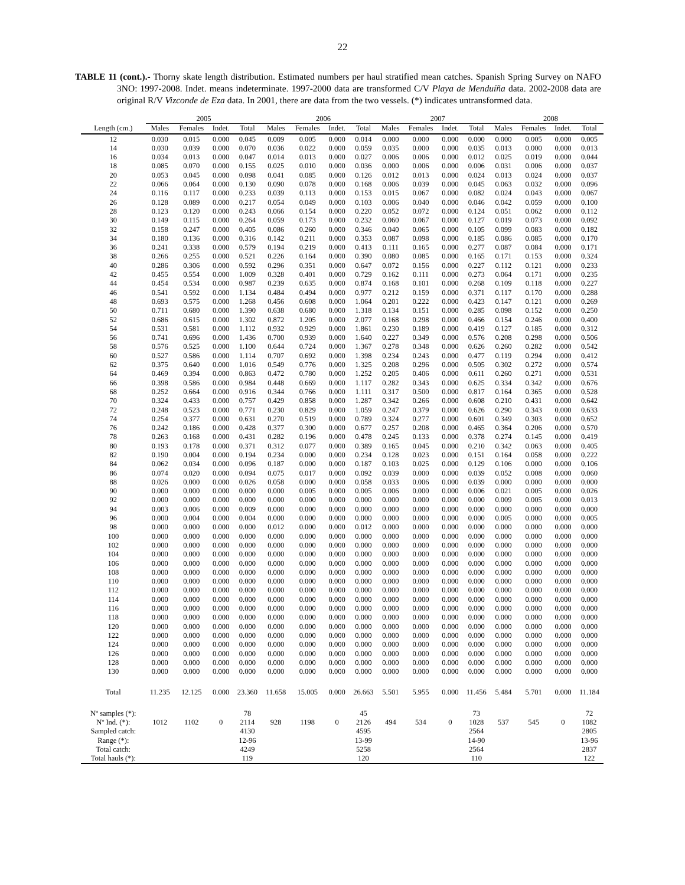22
TABLE 11 (cont.).- Thorny skate length distribution. Estimated numbers per haul stratified mean catches. Spanish Spring Survey on NAFO 3NO: 1997-2008. Indet. means indeterminate. 1997-2000 data are transformed C/V Playa de Menduíña data. 2002-2008 data are original R/V Vizconde de Eza data. In 2001, there are data from the two vessels. (*) indicates untransformed data.
| | 2005 | | | | 2006 | | | | 2007 | | | | 2008 | | | |
| --- | --- | --- | --- | --- | --- | --- | --- | --- | --- | --- | --- | --- | --- | --- | --- | --- |
| Length (cm.) | Males | Females | Indet. | Total | Males | Females | Indet. | Total | Males | Females | Indet. | Total | Males | Females | Indet. | Total |
| 12 | 0.030 | 0.015 | 0.000 | 0.045 | 0.009 | 0.005 | 0.000 | 0.014 | 0.000 | 0.000 | 0.000 | 0.000 | 0.000 | 0.005 | 0.000 | 0.005 |
| 14 | 0.030 | 0.039 | 0.000 | 0.070 | 0.036 | 0.022 | 0.000 | 0.059 | 0.035 | 0.000 | 0.000 | 0.035 | 0.013 | 0.000 | 0.000 | 0.013 |
| 16 | 0.034 | 0.013 | 0.000 | 0.047 | 0.014 | 0.013 | 0.000 | 0.027 | 0.006 | 0.006 | 0.000 | 0.012 | 0.025 | 0.019 | 0.000 | 0.044 |
| 18 | 0.085 | 0.070 | 0.000 | 0.155 | 0.025 | 0.010 | 0.000 | 0.036 | 0.000 | 0.006 | 0.000 | 0.006 | 0.031 | 0.006 | 0.000 | 0.037 |
| 20 | 0.053 | 0.045 | 0.000 | 0.098 | 0.041 | 0.085 | 0.000 | 0.126 | 0.012 | 0.013 | 0.000 | 0.024 | 0.013 | 0.024 | 0.000 | 0.037 |
| 22 | 0.066 | 0.064 | 0.000 | 0.130 | 0.090 | 0.078 | 0.000 | 0.168 | 0.006 | 0.039 | 0.000 | 0.045 | 0.063 | 0.032 | 0.000 | 0.096 |
| 24 | 0.116 | 0.117 | 0.000 | 0.233 | 0.039 | 0.113 | 0.000 | 0.153 | 0.015 | 0.067 | 0.000 | 0.082 | 0.024 | 0.043 | 0.000 | 0.067 |
| 26 | 0.128 | 0.089 | 0.000 | 0.217 | 0.054 | 0.049 | 0.000 | 0.103 | 0.006 | 0.040 | 0.000 | 0.046 | 0.042 | 0.059 | 0.000 | 0.100 |
| 28 | 0.123 | 0.120 | 0.000 | 0.243 | 0.066 | 0.154 | 0.000 | 0.220 | 0.052 | 0.072 | 0.000 | 0.124 | 0.051 | 0.062 | 0.000 | 0.112 |
| 30 | 0.149 | 0.115 | 0.000 | 0.264 | 0.059 | 0.173 | 0.000 | 0.232 | 0.060 | 0.067 | 0.000 | 0.127 | 0.019 | 0.073 | 0.000 | 0.092 |
| 32 | 0.158 | 0.247 | 0.000 | 0.405 | 0.086 | 0.260 | 0.000 | 0.346 | 0.040 | 0.065 | 0.000 | 0.105 | 0.099 | 0.083 | 0.000 | 0.182 |
| 34 | 0.180 | 0.136 | 0.000 | 0.316 | 0.142 | 0.211 | 0.000 | 0.353 | 0.087 | 0.098 | 0.000 | 0.185 | 0.086 | 0.085 | 0.000 | 0.170 |
| 36 | 0.241 | 0.338 | 0.000 | 0.579 | 0.194 | 0.219 | 0.000 | 0.413 | 0.111 | 0.165 | 0.000 | 0.277 | 0.087 | 0.084 | 0.000 | 0.171 |
| 38 | 0.266 | 0.255 | 0.000 | 0.521 | 0.226 | 0.164 | 0.000 | 0.390 | 0.080 | 0.085 | 0.000 | 0.165 | 0.171 | 0.153 | 0.000 | 0.324 |
| 40 | 0.286 | 0.306 | 0.000 | 0.592 | 0.296 | 0.351 | 0.000 | 0.647 | 0.072 | 0.156 | 0.000 | 0.227 | 0.112 | 0.121 | 0.000 | 0.233 |
| 42 | 0.455 | 0.554 | 0.000 | 1.009 | 0.328 | 0.401 | 0.000 | 0.729 | 0.162 | 0.111 | 0.000 | 0.273 | 0.064 | 0.171 | 0.000 | 0.235 |
| 44 | 0.454 | 0.534 | 0.000 | 0.987 | 0.239 | 0.635 | 0.000 | 0.874 | 0.168 | 0.101 | 0.000 | 0.268 | 0.109 | 0.118 | 0.000 | 0.227 |
| 46 | 0.541 | 0.592 | 0.000 | 1.134 | 0.484 | 0.494 | 0.000 | 0.977 | 0.212 | 0.159 | 0.000 | 0.371 | 0.117 | 0.170 | 0.000 | 0.288 |
| 48 | 0.693 | 0.575 | 0.000 | 1.268 | 0.456 | 0.608 | 0.000 | 1.064 | 0.201 | 0.222 | 0.000 | 0.423 | 0.147 | 0.121 | 0.000 | 0.269 |
| 50 | 0.711 | 0.680 | 0.000 | 1.390 | 0.638 | 0.680 | 0.000 | 1.318 | 0.134 | 0.151 | 0.000 | 0.285 | 0.098 | 0.152 | 0.000 | 0.250 |
| 52 | 0.686 | 0.615 | 0.000 | 1.302 | 0.872 | 1.205 | 0.000 | 2.077 | 0.168 | 0.298 | 0.000 | 0.466 | 0.154 | 0.246 | 0.000 | 0.400 |
| 54 | 0.531 | 0.581 | 0.000 | 1.112 | 0.932 | 0.929 | 0.000 | 1.861 | 0.230 | 0.189 | 0.000 | 0.419 | 0.127 | 0.185 | 0.000 | 0.312 |
| 56 | 0.741 | 0.696 | 0.000 | 1.436 | 0.700 | 0.939 | 0.000 | 1.640 | 0.227 | 0.349 | 0.000 | 0.576 | 0.208 | 0.298 | 0.000 | 0.506 |
| 58 | 0.576 | 0.525 | 0.000 | 1.100 | 0.644 | 0.724 | 0.000 | 1.367 | 0.278 | 0.348 | 0.000 | 0.626 | 0.260 | 0.282 | 0.000 | 0.542 |
| 60 | 0.527 | 0.586 | 0.000 | 1.114 | 0.707 | 0.692 | 0.000 | 1.398 | 0.234 | 0.243 | 0.000 | 0.477 | 0.119 | 0.294 | 0.000 | 0.412 |
| 62 | 0.375 | 0.640 | 0.000 | 1.016 | 0.549 | 0.776 | 0.000 | 1.325 | 0.208 | 0.296 | 0.000 | 0.505 | 0.302 | 0.272 | 0.000 | 0.574 |
| 64 | 0.469 | 0.394 | 0.000 | 0.863 | 0.472 | 0.780 | 0.000 | 1.252 | 0.205 | 0.406 | 0.000 | 0.611 | 0.260 | 0.271 | 0.000 | 0.531 |
| 66 | 0.398 | 0.586 | 0.000 | 0.984 | 0.448 | 0.669 | 0.000 | 1.117 | 0.282 | 0.343 | 0.000 | 0.625 | 0.334 | 0.342 | 0.000 | 0.676 |
| 68 | 0.252 | 0.664 | 0.000 | 0.916 | 0.344 | 0.766 | 0.000 | 1.111 | 0.317 | 0.500 | 0.000 | 0.817 | 0.164 | 0.365 | 0.000 | 0.528 |
| 70 | 0.324 | 0.433 | 0.000 | 0.757 | 0.429 | 0.858 | 0.000 | 1.287 | 0.342 | 0.266 | 0.000 | 0.608 | 0.210 | 0.431 | 0.000 | 0.642 |
| 72 | 0.248 | 0.523 | 0.000 | 0.771 | 0.230 | 0.829 | 0.000 | 1.059 | 0.247 | 0.379 | 0.000 | 0.626 | 0.290 | 0.343 | 0.000 | 0.633 |
| 74 | 0.254 | 0.377 | 0.000 | 0.631 | 0.270 | 0.519 | 0.000 | 0.789 | 0.324 | 0.277 | 0.000 | 0.601 | 0.349 | 0.303 | 0.000 | 0.652 |
| 76 | 0.242 | 0.186 | 0.000 | 0.428 | 0.377 | 0.300 | 0.000 | 0.677 | 0.257 | 0.208 | 0.000 | 0.465 | 0.364 | 0.206 | 0.000 | 0.570 |
| 78 | 0.263 | 0.168 | 0.000 | 0.431 | 0.282 | 0.196 | 0.000 | 0.478 | 0.245 | 0.133 | 0.000 | 0.378 | 0.274 | 0.145 | 0.000 | 0.419 |
| 80 | 0.193 | 0.178 | 0.000 | 0.371 | 0.312 | 0.077 | 0.000 | 0.389 | 0.165 | 0.045 | 0.000 | 0.210 | 0.342 | 0.063 | 0.000 | 0.405 |
| 82 | 0.190 | 0.004 | 0.000 | 0.194 | 0.234 | 0.000 | 0.000 | 0.234 | 0.128 | 0.023 | 0.000 | 0.151 | 0.164 | 0.058 | 0.000 | 0.222 |
| 84 | 0.062 | 0.034 | 0.000 | 0.096 | 0.187 | 0.000 | 0.000 | 0.187 | 0.103 | 0.025 | 0.000 | 0.129 | 0.106 | 0.000 | 0.000 | 0.106 |
| 86 | 0.074 | 0.020 | 0.000 | 0.094 | 0.075 | 0.017 | 0.000 | 0.092 | 0.039 | 0.000 | 0.000 | 0.039 | 0.052 | 0.008 | 0.000 | 0.060 |
| 88 | 0.026 | 0.000 | 0.000 | 0.026 | 0.058 | 0.000 | 0.000 | 0.058 | 0.033 | 0.006 | 0.000 | 0.039 | 0.000 | 0.000 | 0.000 | 0.000 |
| 90 | 0.000 | 0.000 | 0.000 | 0.000 | 0.000 | 0.005 | 0.000 | 0.005 | 0.006 | 0.000 | 0.000 | 0.006 | 0.021 | 0.005 | 0.000 | 0.026 |
| 92 | 0.000 | 0.000 | 0.000 | 0.000 | 0.000 | 0.000 | 0.000 | 0.000 | 0.000 | 0.000 | 0.000 | 0.000 | 0.009 | 0.005 | 0.000 | 0.013 |
| 94 | 0.003 | 0.006 | 0.000 | 0.009 | 0.000 | 0.000 | 0.000 | 0.000 | 0.000 | 0.000 | 0.000 | 0.000 | 0.000 | 0.000 | 0.000 | 0.000 |
| 96 | 0.000 | 0.004 | 0.000 | 0.004 | 0.000 | 0.000 | 0.000 | 0.000 | 0.000 | 0.000 | 0.000 | 0.000 | 0.005 | 0.000 | 0.000 | 0.005 |
| 98 | 0.000 | 0.000 | 0.000 | 0.000 | 0.012 | 0.000 | 0.000 | 0.012 | 0.000 | 0.000 | 0.000 | 0.000 | 0.000 | 0.000 | 0.000 | 0.000 |
| 100 | 0.000 | 0.000 | 0.000 | 0.000 | 0.000 | 0.000 | 0.000 | 0.000 | 0.000 | 0.000 | 0.000 | 0.000 | 0.000 | 0.000 | 0.000 | 0.000 |
| 102 | 0.000 | 0.000 | 0.000 | 0.000 | 0.000 | 0.000 | 0.000 | 0.000 | 0.000 | 0.000 | 0.000 | 0.000 | 0.000 | 0.000 | 0.000 | 0.000 |
| 104 | 0.000 | 0.000 | 0.000 | 0.000 | 0.000 | 0.000 | 0.000 | 0.000 | 0.000 | 0.000 | 0.000 | 0.000 | 0.000 | 0.000 | 0.000 | 0.000 |
| 106 | 0.000 | 0.000 | 0.000 | 0.000 | 0.000 | 0.000 | 0.000 | 0.000 | 0.000 | 0.000 | 0.000 | 0.000 | 0.000 | 0.000 | 0.000 | 0.000 |
| 108 | 0.000 | 0.000 | 0.000 | 0.000 | 0.000 | 0.000 | 0.000 | 0.000 | 0.000 | 0.000 | 0.000 | 0.000 | 0.000 | 0.000 | 0.000 | 0.000 |
| 110 | 0.000 | 0.000 | 0.000 | 0.000 | 0.000 | 0.000 | 0.000 | 0.000 | 0.000 | 0.000 | 0.000 | 0.000 | 0.000 | 0.000 | 0.000 | 0.000 |
| 112 | 0.000 | 0.000 | 0.000 | 0.000 | 0.000 | 0.000 | 0.000 | 0.000 | 0.000 | 0.000 | 0.000 | 0.000 | 0.000 | 0.000 | 0.000 | 0.000 |
| 114 | 0.000 | 0.000 | 0.000 | 0.000 | 0.000 | 0.000 | 0.000 | 0.000 | 0.000 | 0.000 | 0.000 | 0.000 | 0.000 | 0.000 | 0.000 | 0.000 |
| 116 | 0.000 | 0.000 | 0.000 | 0.000 | 0.000 | 0.000 | 0.000 | 0.000 | 0.000 | 0.000 | 0.000 | 0.000 | 0.000 | 0.000 | 0.000 | 0.000 |
| 118 | 0.000 | 0.000 | 0.000 | 0.000 | 0.000 | 0.000 | 0.000 | 0.000 | 0.000 | 0.000 | 0.000 | 0.000 | 0.000 | 0.000 | 0.000 | 0.000 |
| 120 | 0.000 | 0.000 | 0.000 | 0.000 | 0.000 | 0.000 | 0.000 | 0.000 | 0.000 | 0.000 | 0.000 | 0.000 | 0.000 | 0.000 | 0.000 | 0.000 |
| 122 | 0.000 | 0.000 | 0.000 | 0.000 | 0.000 | 0.000 | 0.000 | 0.000 | 0.000 | 0.000 | 0.000 | 0.000 | 0.000 | 0.000 | 0.000 | 0.000 |
| 124 | 0.000 | 0.000 | 0.000 | 0.000 | 0.000 | 0.000 | 0.000 | 0.000 | 0.000 | 0.000 | 0.000 | 0.000 | 0.000 | 0.000 | 0.000 | 0.000 |
| 126 | 0.000 | 0.000 | 0.000 | 0.000 | 0.000 | 0.000 | 0.000 | 0.000 | 0.000 | 0.000 | 0.000 | 0.000 | 0.000 | 0.000 | 0.000 | 0.000 |
| 128 | 0.000 | 0.000 | 0.000 | 0.000 | 0.000 | 0.000 | 0.000 | 0.000 | 0.000 | 0.000 | 0.000 | 0.000 | 0.000 | 0.000 | 0.000 | 0.000 |
| 130 | 0.000 | 0.000 | 0.000 | 0.000 | 0.000 | 0.000 | 0.000 | 0.000 | 0.000 | 0.000 | 0.000 | 0.000 | 0.000 | 0.000 | 0.000 | 0.000 |
| Total | 11.235 | 12.125 | 0.000 | 23.360 | 11.658 | 15.005 | 0.000 | 26.663 | 5.501 | 5.955 | 0.000 | 11.456 | 5.484 | 5.701 | 0.000 | 11.184 |
| Nº samples (*): | | | | 78 | | | | 45 | | | | 73 | | | | 72 |
| Nº Ind. (*): | 1012 | 1102 | 0 | 2114 | 928 | 1198 | 0 | 2126 | 494 | 534 | 0 | 1028 | 537 | 545 | 0 | 1082 |
| Sampled catch: | | | | 4130 | | | | 4595 | | | | 2564 | | | | 2805 |
| Range (*): | | | | 12-96 | | | | 13-99 | | | | 14-90 | | | | 13-96 |
| Total catch: | | | | 4249 | | | | 5258 | | | | 2564 | | | | 2837 |
| Total hauls (*): | | | | 119 | | | | 120 | | | | 110 | | | | 122 |